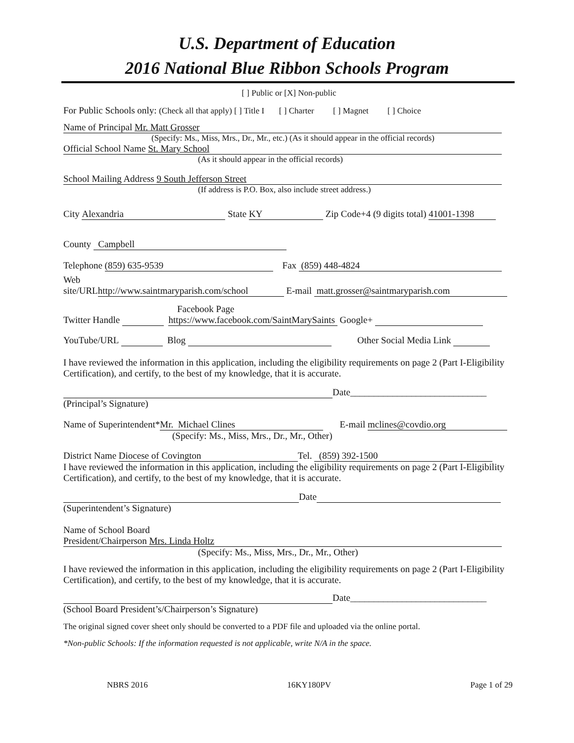U.S. Department of Education
2016 National Blue Ribbon Schools Program
[ ] Public or [X] Non-public
For Public Schools only: (Check all that apply) [ ] Title I [ ] Charter [ ] Magnet [ ] Choice
Name of Principal Mr. Matt Grosser
(Specify: Ms., Miss, Mrs., Dr., Mr., etc.) (As it should appear in the official records)
Official School Name St. Mary School
(As it should appear in the official records)
School Mailing Address 9 South Jefferson Street
(If address is P.O. Box, also include street address.)
City Alexandria State KY Zip Code+4 (9 digits total) 41001-1398
County Campbell
Telephone (859) 635-9539 Fax (859) 448-4824
Web
site/URL http://www.saintmaryparish.com/school E-mail matt.grosser@saintmaryparish.com
Facebook Page
Twitter Handle https://www.facebook.com/SaintMarySaints Google+
YouTube/URL Blog Other Social Media Link
I have reviewed the information in this application, including the eligibility requirements on page 2 (Part I-Eligibility Certification), and certify, to the best of my knowledge, that it is accurate.
Date_____________________________
(Principal’s Signature)
Name of Superintendent* Mr. Michael Clines E-mail mclines@covdio.org
(Specify: Ms., Miss, Mrs., Dr., Mr., Other)
District Name Diocese of Covington Tel. (859) 392-1500
I have reviewed the information in this application, including the eligibility requirements on page 2 (Part I-Eligibility Certification), and certify, to the best of my knowledge, that it is accurate.
Date
(Superintendent’s Signature)
Name of School Board
President/Chairperson Mrs. Linda Holtz
(Specify: Ms., Miss, Mrs., Dr., Mr., Other)
I have reviewed the information in this application, including the eligibility requirements on page 2 (Part I-Eligibility Certification), and certify, to the best of my knowledge, that it is accurate.
Date_____________________________
(School Board President’s/Chairperson’s Signature)
The original signed cover sheet only should be converted to a PDF file and uploaded via the online portal.
*Non-public Schools: If the information requested is not applicable, write N/A in the space.
NBRS 2016 16KY180PV Page 1 of 29